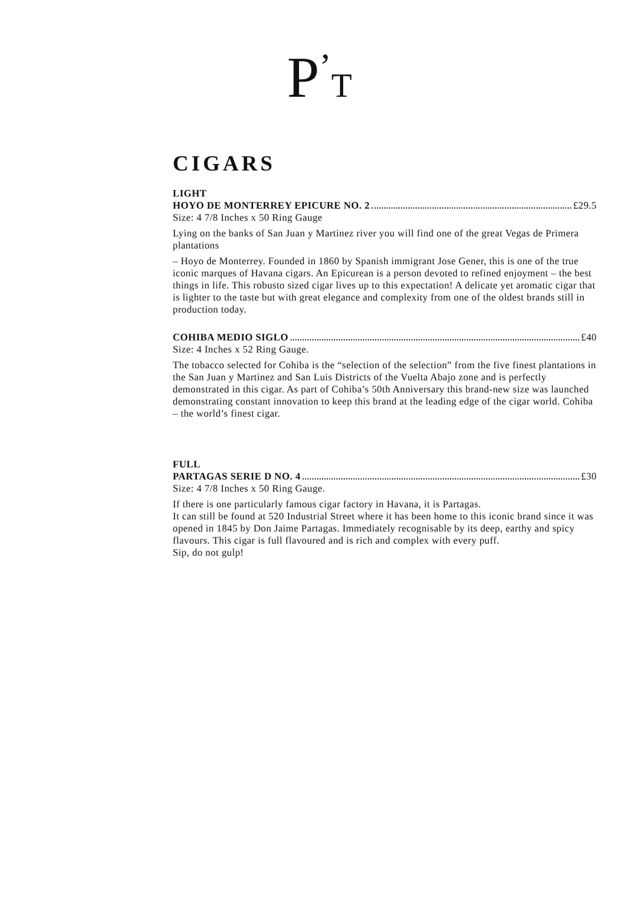P<sup>’</sup>T
CIGARS
LIGHT
HOYO DE MONTERREY EPICURE NO. 2 £29.5
Size: 4 7/8 Inches x 50 Ring Gauge
Lying on the banks of San Juan y Martinez river you will find one of the great Vegas de Primera plantations
– Hoyo de Monterrey. Founded in 1860 by Spanish immigrant Jose Gener, this is one of the true iconic marques of Havana cigars. An Epicurean is a person devoted to refined enjoyment – the best things in life. This robusto sized cigar lives up to this expectation! A delicate yet aromatic cigar that is lighter to the taste but with great elegance and complexity from one of the oldest brands still in production today.
COHIBA MEDIO SIGLO £40
Size: 4 Inches x 52 Ring Gauge.
The tobacco selected for Cohiba is the “selection of the selection” from the five finest plantations in the San Juan y Martinez and San Luis Districts of the Vuelta Abajo zone and is perfectly demonstrated in this cigar. As part of Cohiba’s 50th Anniversary this brand-new size was launched demonstrating constant innovation to keep this brand at the leading edge of the cigar world. Cohiba – the world’s finest cigar.
FULL
PARTAGAS SERIE D NO. 4 £30
Size: 4 7/8 Inches x 50 Ring Gauge.
If there is one particularly famous cigar factory in Havana, it is Partagas.
It can still be found at 520 Industrial Street where it has been home to this iconic brand since it was opened in 1845 by Don Jaime Partagas. Immediately recognisable by its deep, earthy and spicy flavours. This cigar is full flavoured and is rich and complex with every puff.
Sip, do not gulp!